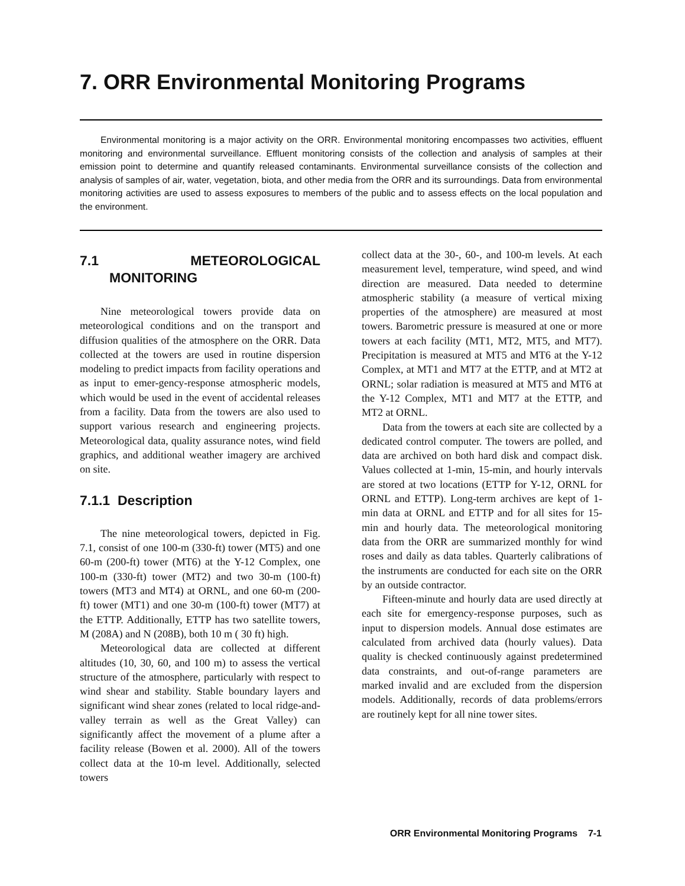7. ORR Environmental Monitoring Programs
Environmental monitoring is a major activity on the ORR. Environmental monitoring encompasses two activities, effluent monitoring and environmental surveillance. Effluent monitoring consists of the collection and analysis of samples at their emission point to determine and quantify released contaminants. Environmental surveillance consists of the collection and analysis of samples of air, water, vegetation, biota, and other media from the ORR and its surroundings. Data from environmental monitoring activities are used to assess exposures to members of the public and to assess effects on the local population and the environment.
7.1 METEOROLOGICAL MONITORING
Nine meteorological towers provide data on meteorological conditions and on the transport and diffusion qualities of the atmosphere on the ORR. Data collected at the towers are used in routine dispersion modeling to predict impacts from facility operations and as input to emer-gency-response atmospheric models, which would be used in the event of accidental releases from a facility. Data from the towers are also used to support various research and engineering projects. Meteorological data, quality assurance notes, wind field graphics, and additional weather imagery are archived on site.
7.1.1 Description
The nine meteorological towers, depicted in Fig. 7.1, consist of one 100-m (330-ft) tower (MT5) and one 60-m (200-ft) tower (MT6) at the Y-12 Complex, one 100-m (330-ft) tower (MT2) and two 30-m (100-ft) towers (MT3 and MT4) at ORNL, and one 60-m (200-ft) tower (MT1) and one 30-m (100-ft) tower (MT7) at the ETTP. Additionally, ETTP has two satellite towers, M (208A) and N (208B), both 10 m ( 30 ft) high.
Meteorological data are collected at different altitudes (10, 30, 60, and 100 m) to assess the vertical structure of the atmosphere, particularly with respect to wind shear and stability. Stable boundary layers and significant wind shear zones (related to local ridge-and-valley terrain as well as the Great Valley) can significantly affect the movement of a plume after a facility release (Bowen et al. 2000). All of the towers collect data at the 10-m level. Additionally, selected towers
collect data at the 30-, 60-, and 100-m levels. At each measurement level, temperature, wind speed, and wind direction are measured. Data needed to determine atmospheric stability (a measure of vertical mixing properties of the atmosphere) are measured at most towers. Barometric pressure is measured at one or more towers at each facility (MT1, MT2, MT5, and MT7). Precipitation is measured at MT5 and MT6 at the Y-12 Complex, at MT1 and MT7 at the ETTP, and at MT2 at ORNL; solar radiation is measured at MT5 and MT6 at the Y-12 Complex, MT1 and MT7 at the ETTP, and MT2 at ORNL.
Data from the towers at each site are collected by a dedicated control computer. The towers are polled, and data are archived on both hard disk and compact disk. Values collected at 1-min, 15-min, and hourly intervals are stored at two locations (ETTP for Y-12, ORNL for ORNL and ETTP). Long-term archives are kept of 1-min data at ORNL and ETTP and for all sites for 15-min and hourly data. The meteorological monitoring data from the ORR are summarized monthly for wind roses and daily as data tables. Quarterly calibrations of the instruments are conducted for each site on the ORR by an outside contractor.
Fifteen-minute and hourly data are used directly at each site for emergency-response purposes, such as input to dispersion models. Annual dose estimates are calculated from archived data (hourly values). Data quality is checked continuously against predetermined data constraints, and out-of-range parameters are marked invalid and are excluded from the dispersion models. Additionally, records of data problems/errors are routinely kept for all nine tower sites.
ORR Environmental Monitoring Programs 7-1